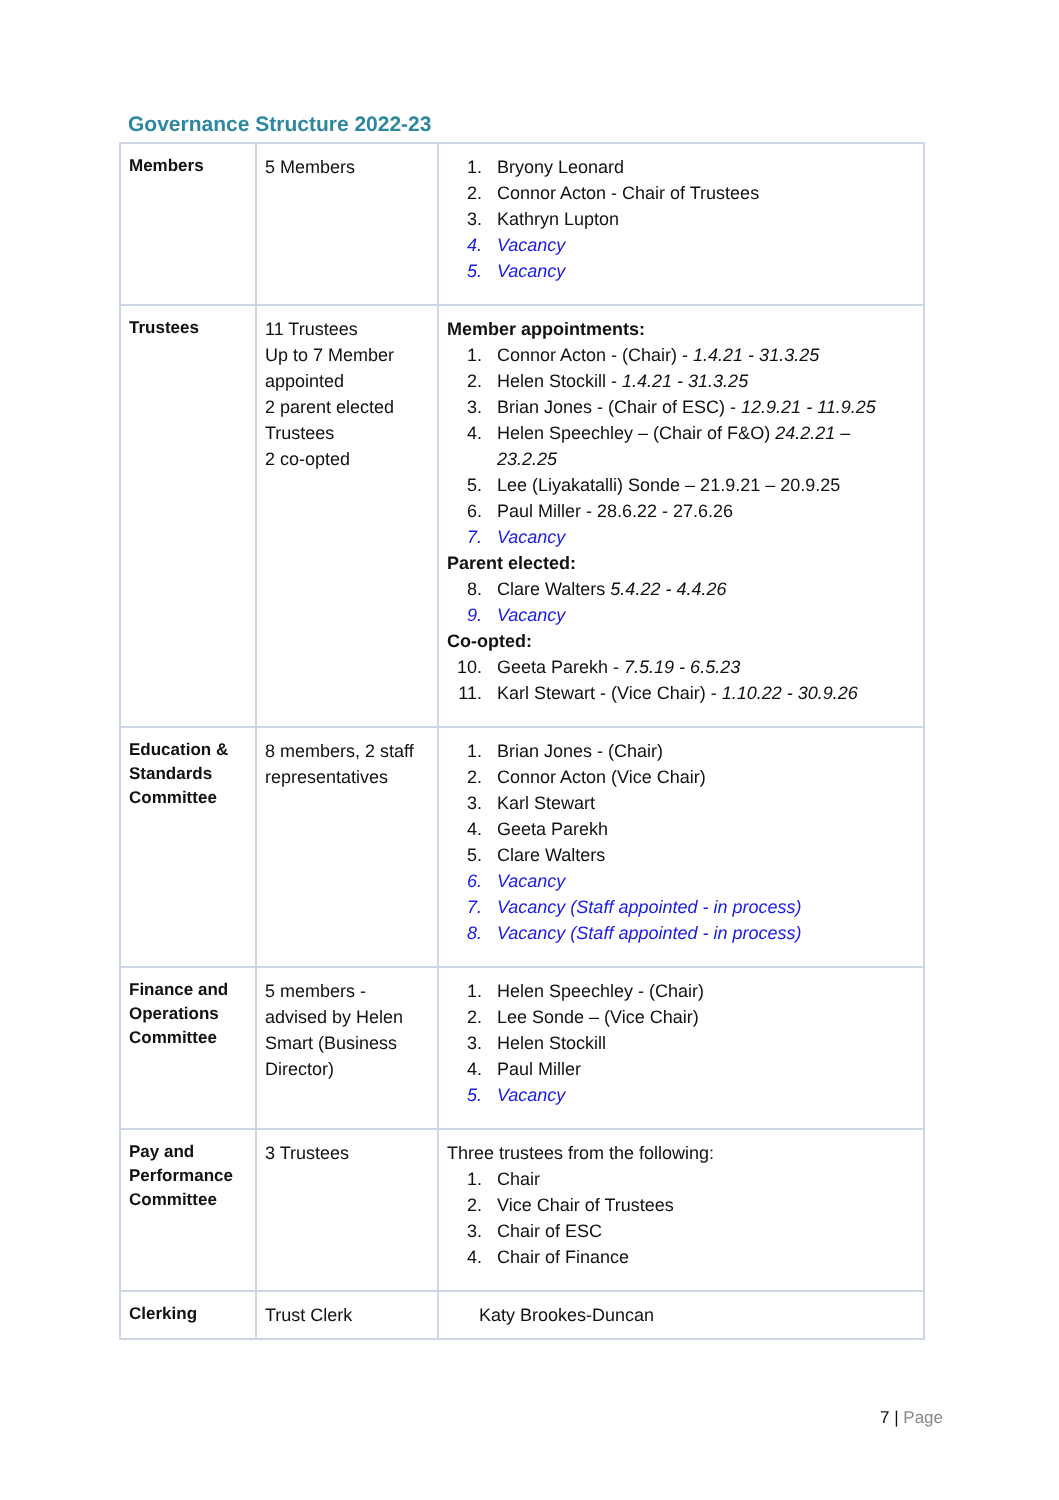Governance Structure 2022-23
| Members | 5 Members | 1. Bryony Leonard 2. Connor Acton - Chair of Trustees 3. Kathryn Lupton 4. Vacancy 5. Vacancy |
| Trustees | 11 Trustees Up to 7 Member appointed 2 parent elected Trustees 2 co-opted | Member appointments: 1. Connor Acton - (Chair) - 1.4.21 - 31.3.25 2. Helen Stockill - 1.4.21 - 31.3.25 3. Brian Jones - (Chair of ESC) - 12.9.21 - 11.9.25 4. Helen Speechley – (Chair of F&O) 24.2.21 – 23.2.25 5. Lee (Liyakatalli) Sonde – 21.9.21 – 20.9.25 6. Paul Miller - 28.6.22 - 27.6.26 7. Vacancy Parent elected: 8. Clare Walters 5.4.22 - 4.4.26 9. Vacancy Co-opted: 10. Geeta Parekh - 7.5.19 - 6.5.23 11. Karl Stewart - (Vice Chair) - 1.10.22 - 30.9.26 |
| Education & Standards Committee | 8 members, 2 staff representatives | 1. Brian Jones - (Chair) 2. Connor Acton (Vice Chair) 3. Karl Stewart 4. Geeta Parekh 5. Clare Walters 6. Vacancy 7. Vacancy (Staff appointed - in process) 8. Vacancy (Staff appointed - in process) |
| Finance and Operations Committee | 5 members - advised by Helen Smart (Business Director) | 1. Helen Speechley - (Chair) 2. Lee Sonde – (Vice Chair) 3. Helen Stockill 4. Paul Miller 5. Vacancy |
| Pay and Performance Committee | 3 Trustees | Three trustees from the following: 1. Chair 2. Vice Chair of Trustees 3. Chair of ESC 4. Chair of Finance |
| Clerking | Trust Clerk | Katy Brookes-Duncan |
7 | Page